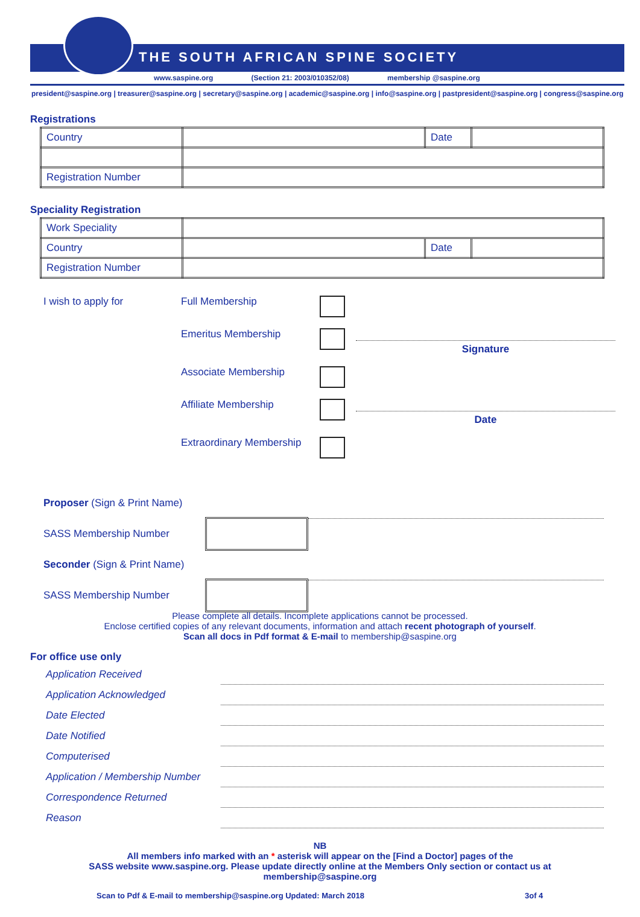THE SOUTH AFRICAN SPINE SOCIETY
www.saspine.org (Section 21: 2003/010352/08) membership @saspine.org
president@saspine.org | treasurer@saspine.org | secretary@saspine.org | academic@saspine.org | info@saspine.org | pastpresident@saspine.org | congress@saspine.org
Registrations
| Country | | Date | |
| Registration Number | | | |
Speciality Registration
| Work Speciality | | | |
| Country | | Date | |
| Registration Number | | | |
I wish to apply for
Full Membership
Emeritus Membership
Signature
Associate Membership
Affiliate Membership
Date
Extraordinary Membership
Proposer (Sign & Print Name)
SASS Membership Number
Seconder (Sign & Print Name)
SASS Membership Number
Please complete all details. Incomplete applications cannot be processed.
Enclose certified copies of any relevant documents, information and attach recent photograph of yourself.
Scan all docs in Pdf format & E-mail to membership@saspine.org
For office use only
Application Received
Application Acknowledged
Date Elected
Date Notified
Computerised
Application / Membership Number
Correspondence Returned
Reason
NB
All members info marked with an * asterisk will appear on the [Find a Doctor] pages of the
SASS website www.saspine.org. Please update directly online at the Members Only section or contact us at
membership@saspine.org
Scan to Pdf & E-mail to membership@saspine.org Updated: March 2018 3of 4